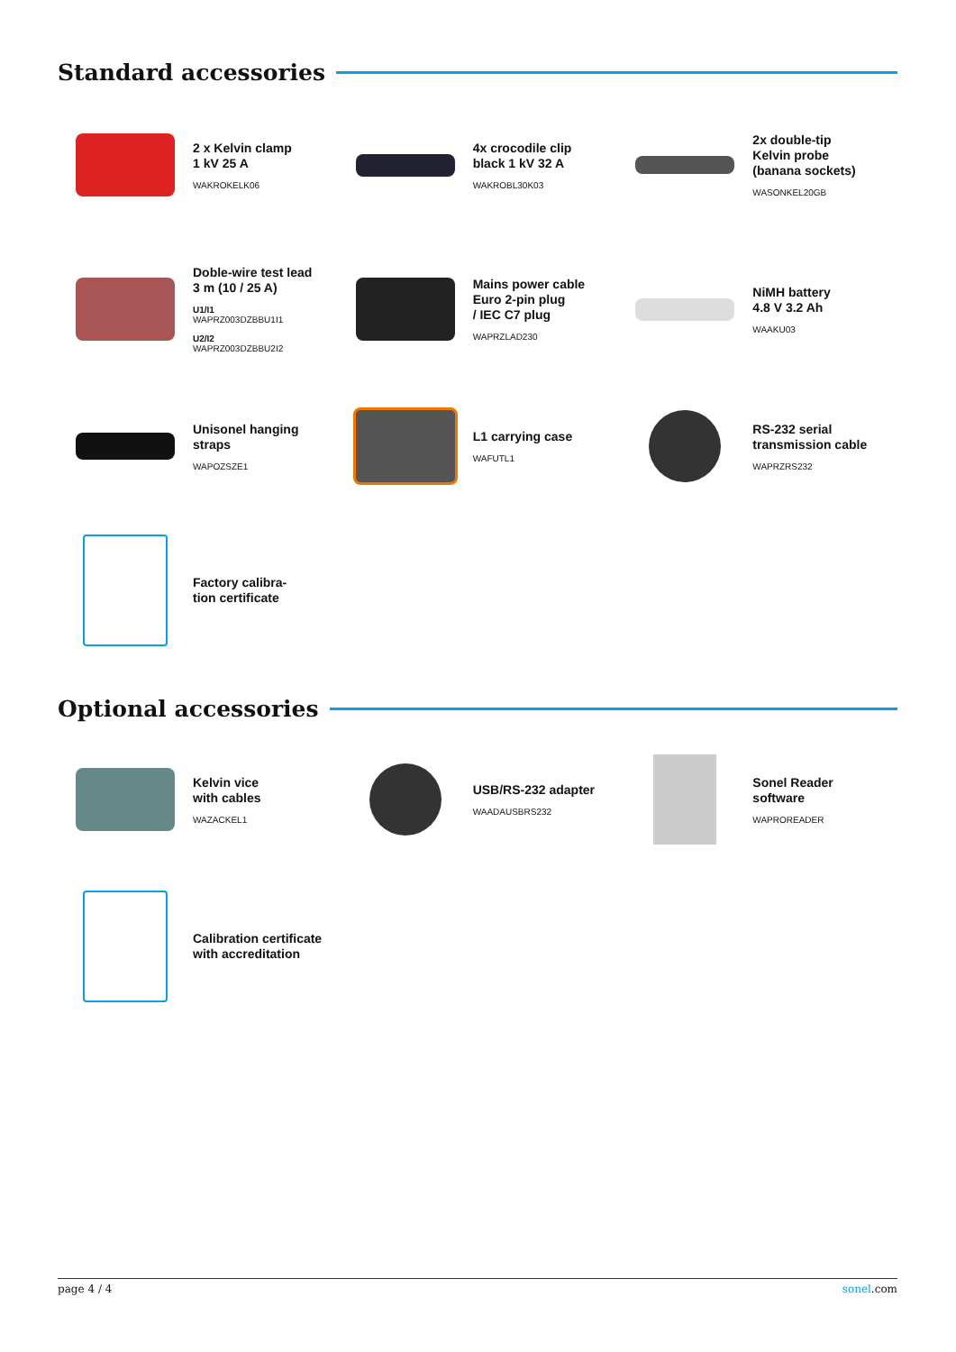Standard accessories
2 x Kelvin clamp
1 kV 25 A
WAKROKELK06
4x crocodile clip
black 1 kV 32 A
WAKROBL30K03
2x double-tip
Kelvin probe
(banana sockets)
WASONKEL20GB
Doble-wire test lead
3 m (10 / 25 A)
U1/I1
WAPRZ003DZBBU1I1
U2/I2
WAPRZ003DZBBU2I2
Mains power cable
Euro 2-pin plug
/ IEC C7 plug
WAPRZLAD230
NiMH battery
4.8 V 3.2 Ah
WAAKU03
Unisonel hanging
straps
WAPOZSZE1
L1 carrying case
WAFUTL1
RS-232 serial
transmission cable
WAPRZRS232
Factory calibra-
tion certificate
Optional accessories
Kelvin vice
with cables
WAZACKEL1
USB/RS-232 adapter
WAADAUSBRS232
Sonel Reader
software
WAPROREADER
Calibration certificate
with accreditation
page 4 / 4 sonel.com